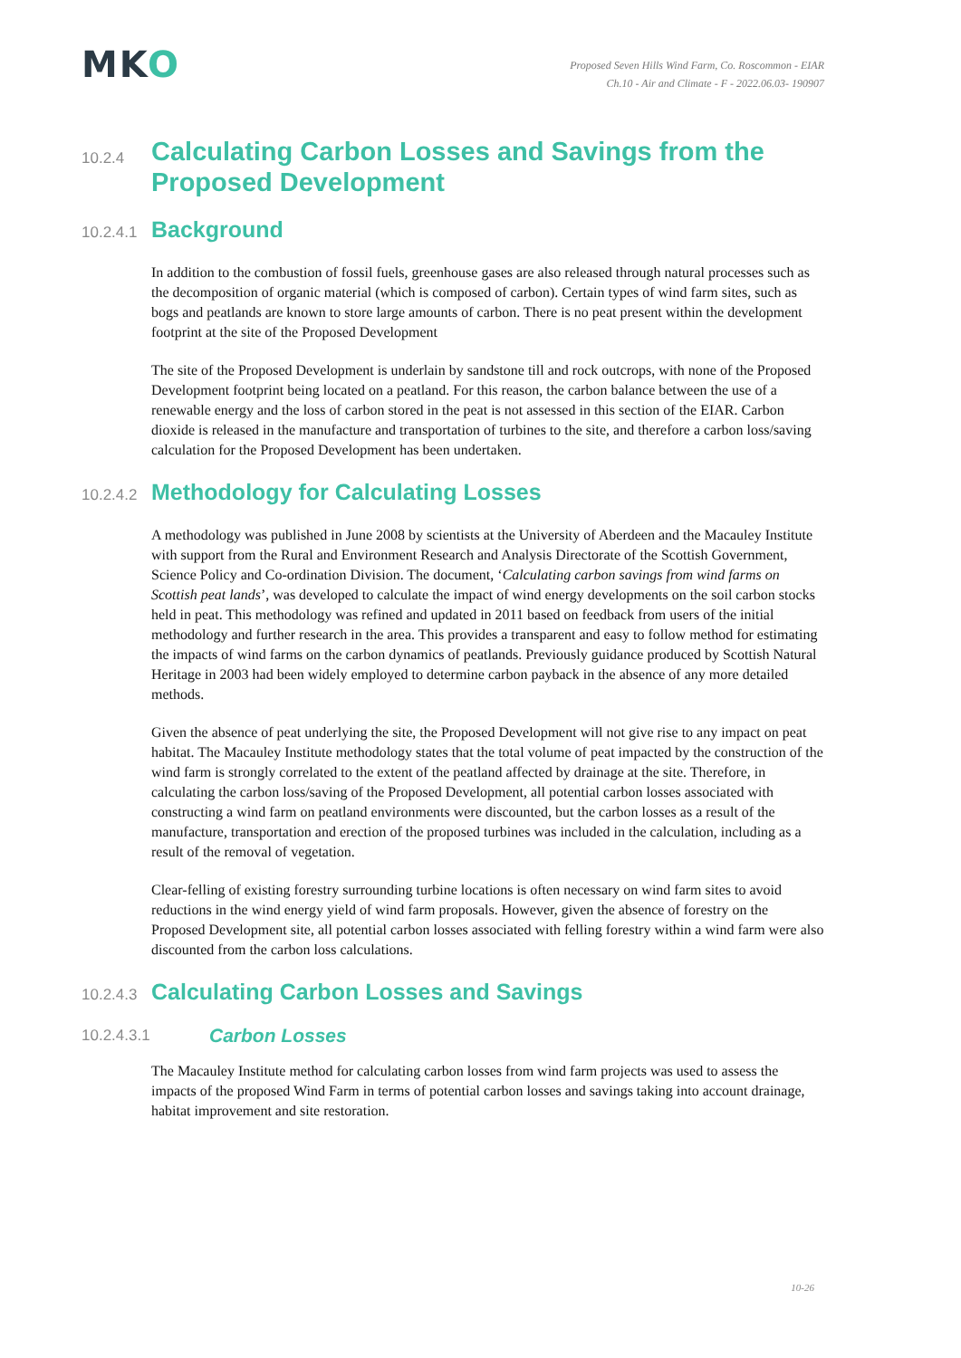MKO
Proposed Seven Hills Wind Farm, Co. Roscommon - EIAR
Ch.10 - Air and Climate - F - 2022.06.03- 190907
10.2.4 Calculating Carbon Losses and Savings from the Proposed Development
10.2.4.1 Background
In addition to the combustion of fossil fuels, greenhouse gases are also released through natural processes such as the decomposition of organic material (which is composed of carbon). Certain types of wind farm sites, such as bogs and peatlands are known to store large amounts of carbon. There is no peat present within the development footprint at the site of the Proposed Development
The site of the Proposed Development is underlain by sandstone till and rock outcrops, with none of the Proposed Development footprint being located on a peatland. For this reason, the carbon balance between the use of a renewable energy and the loss of carbon stored in the peat is not assessed in this section of the EIAR. Carbon dioxide is released in the manufacture and transportation of turbines to the site, and therefore a carbon loss/saving calculation for the Proposed Development has been undertaken.
10.2.4.2 Methodology for Calculating Losses
A methodology was published in June 2008 by scientists at the University of Aberdeen and the Macauley Institute with support from the Rural and Environment Research and Analysis Directorate of the Scottish Government, Science Policy and Co-ordination Division. The document, ‘Calculating carbon savings from wind farms on Scottish peat lands’, was developed to calculate the impact of wind energy developments on the soil carbon stocks held in peat. This methodology was refined and updated in 2011 based on feedback from users of the initial methodology and further research in the area. This provides a transparent and easy to follow method for estimating the impacts of wind farms on the carbon dynamics of peatlands. Previously guidance produced by Scottish Natural Heritage in 2003 had been widely employed to determine carbon payback in the absence of any more detailed methods.
Given the absence of peat underlying the site, the Proposed Development will not give rise to any impact on peat habitat. The Macauley Institute methodology states that the total volume of peat impacted by the construction of the wind farm is strongly correlated to the extent of the peatland affected by drainage at the site. Therefore, in calculating the carbon loss/saving of the Proposed Development, all potential carbon losses associated with constructing a wind farm on peatland environments were discounted, but the carbon losses as a result of the manufacture, transportation and erection of the proposed turbines was included in the calculation, including as a result of the removal of vegetation.
Clear-felling of existing forestry surrounding turbine locations is often necessary on wind farm sites to avoid reductions in the wind energy yield of wind farm proposals. However, given the absence of forestry on the Proposed Development site, all potential carbon losses associated with felling forestry within a wind farm were also discounted from the carbon loss calculations.
10.2.4.3 Calculating Carbon Losses and Savings
10.2.4.3.1 Carbon Losses
The Macauley Institute method for calculating carbon losses from wind farm projects was used to assess the impacts of the proposed Wind Farm in terms of potential carbon losses and savings taking into account drainage, habitat improvement and site restoration.
10-26